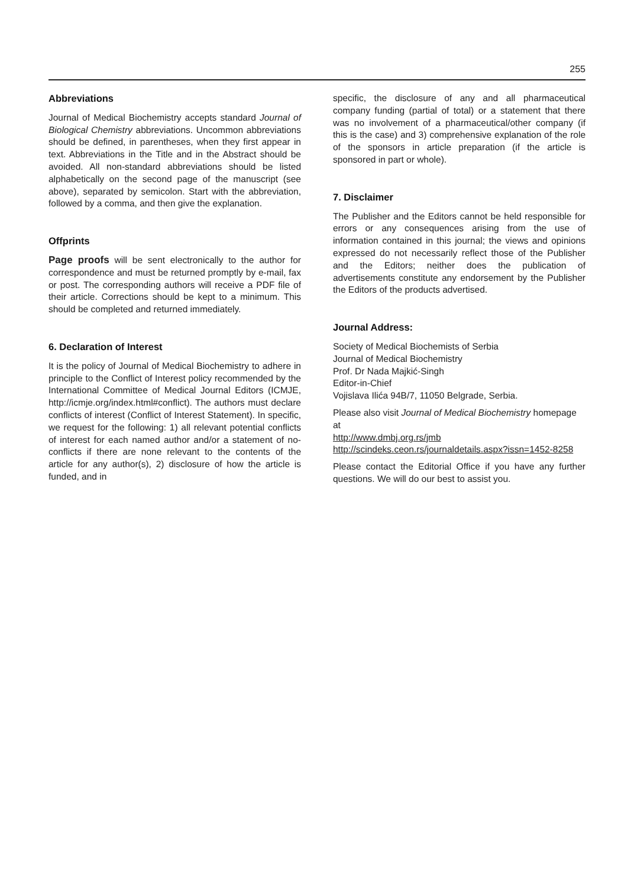255
Abbreviations
Journal of Medical Biochemistry accepts standard Journal of Biological Chemistry abbreviations. Uncommon abbreviations should be defined, in parentheses, when they first appear in text. Abbreviations in the Title and in the Abstract should be avoided. All non-standard abbreviations should be listed alphabetically on the second page of the manuscript (see above), separated by semicolon. Start with the abbreviation, followed by a comma, and then give the explanation.
Offprints
Page proofs will be sent electronically to the author for correspondence and must be returned promptly by e-mail, fax or post. The corresponding authors will receive a PDF file of their article. Corrections should be kept to a minimum. This should be completed and returned immediately.
6. Declaration of Interest
It is the policy of Journal of Medical Biochemistry to adhere in principle to the Conflict of Interest policy recommended by the International Committee of Medical Journal Editors (ICMJE, http://icmje.org/index.html#conflict). The authors must declare conflicts of interest (Conflict of Interest Statement). In specific, we request for the following: 1) all relevant potential conflicts of interest for each named author and/or a statement of no-conflicts if there are none relevant to the contents of the article for any author(s), 2) disclosure of how the article is funded, and in
specific, the disclosure of any and all pharmaceutical company funding (partial of total) or a statement that there was no involvement of a pharmaceutical/other company (if this is the case) and 3) comprehensive explanation of the role of the sponsors in article preparation (if the article is sponsored in part or whole).
7. Disclaimer
The Publisher and the Editors cannot be held responsible for errors or any consequences arising from the use of information contained in this journal; the views and opinions expressed do not necessarily reflect those of the Publisher and the Editors; neither does the publication of advertisements constitute any endorsement by the Publisher the Editors of the products advertised.
Journal Address:
Society of Medical Biochemists of Serbia
Journal of Medical Biochemistry
Prof. Dr Nada Majkić-Singh
Editor-in-Chief
Vojislava Ilića 94B/7, 11050 Belgrade, Serbia.
Please also visit Journal of Medical Biochemistry homepage at
http://www.dmbj.org.rs/jmb
http://scindeks.ceon.rs/journaldetails.aspx?issn=1452-8258
Please contact the Editorial Office if you have any further questions. We will do our best to assist you.